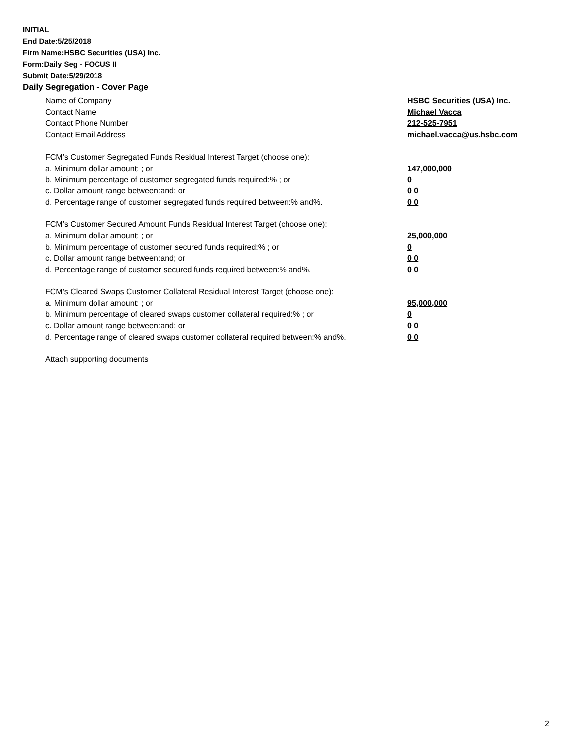INITIAL
End Date:5/25/2018
Firm Name:HSBC Securities (USA) Inc.
Form:Daily Seg - FOCUS II
Submit Date:5/29/2018
Daily Segregation - Cover Page
Name of Company HSBC Securities (USA) Inc.
Contact Name Michael Vacca
Contact Phone Number 212-525-7951
Contact Email Address michael.vacca@us.hsbc.com
FCM’s Customer Segregated Funds Residual Interest Target (choose one):
a. Minimum dollar amount: ; or 147,000,000
b. Minimum percentage of customer segregated funds required:% ; or 0
c. Dollar amount range between:and; or 0 0
d. Percentage range of customer segregated funds required between:% and%. 0 0
FCM’s Customer Secured Amount Funds Residual Interest Target (choose one):
a. Minimum dollar amount: ; or 25,000,000
b. Minimum percentage of customer secured funds required:% ; or 0
c. Dollar amount range between:and; or 0 0
d. Percentage range of customer secured funds required between:% and%. 0 0
FCM's Cleared Swaps Customer Collateral Residual Interest Target (choose one):
a. Minimum dollar amount: ; or 95,000,000
b. Minimum percentage of cleared swaps customer collateral required:% ; or 0
c. Dollar amount range between:and; or 0 0
d. Percentage range of cleared swaps customer collateral required between:% and%.
0 0
Attach supporting documents
2